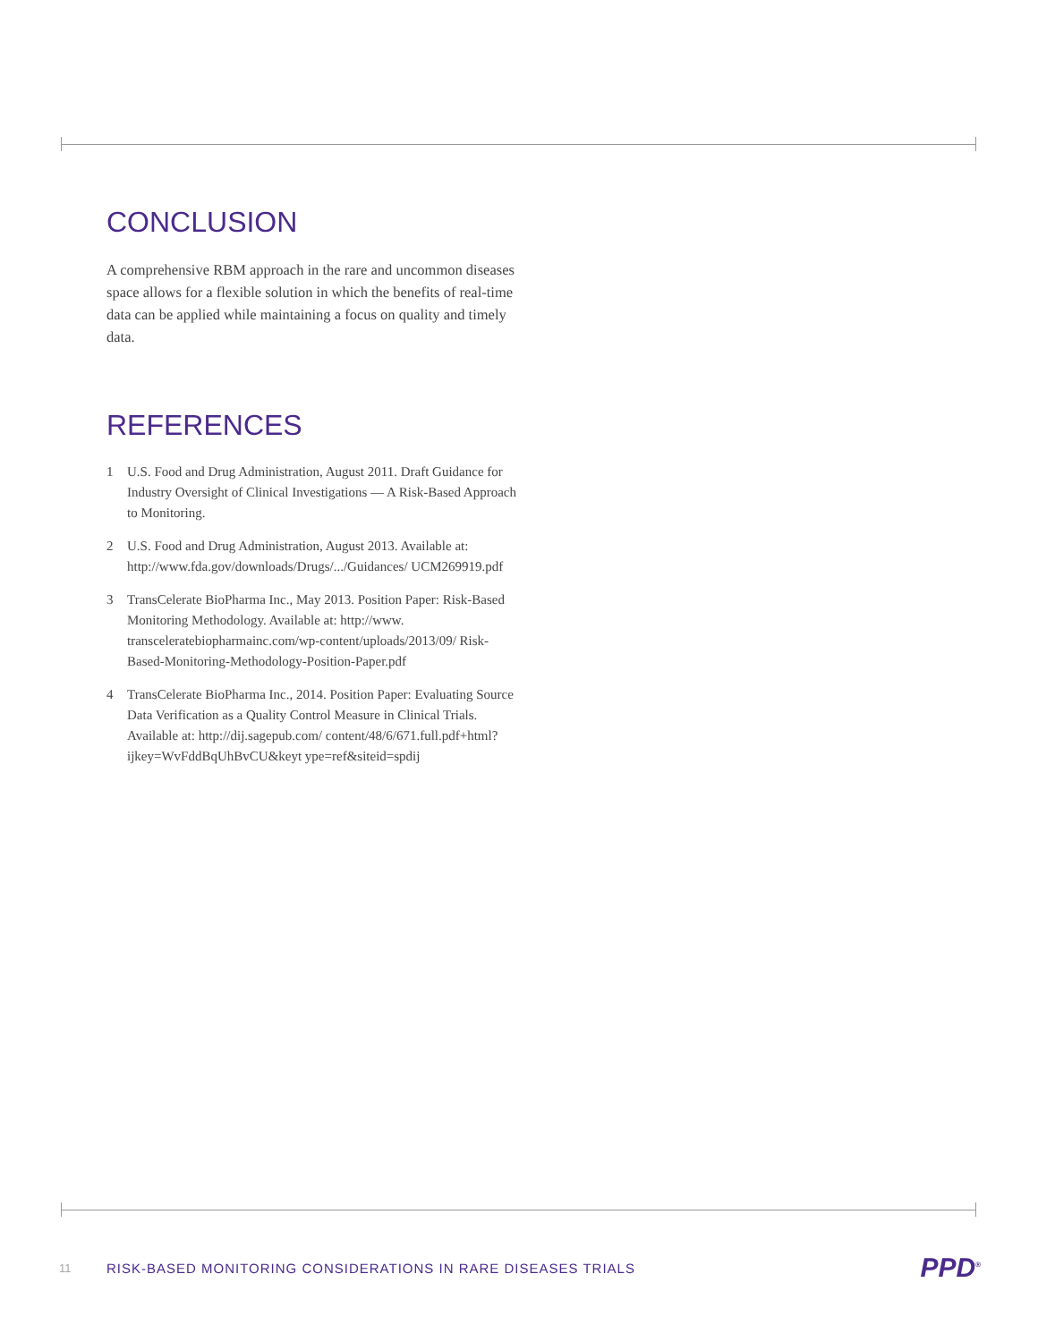CONCLUSION
A comprehensive RBM approach in the rare and uncommon diseases space allows for a flexible solution in which the benefits of real-time data can be applied while maintaining a focus on quality and timely data.
REFERENCES
1 U.S. Food and Drug Administration, August 2011. Draft Guidance for Industry Oversight of Clinical Investigations — A Risk-Based Approach to Monitoring.
2 U.S. Food and Drug Administration, August 2013. Available at: http://www.fda.gov/downloads/Drugs/.../Guidances/ UCM269919.pdf
3 TransCelerate BioPharma Inc., May 2013. Position Paper: Risk-Based Monitoring Methodology. Available at: http://www. transceleratebiopharmainc.com/wp-content/uploads/2013/09/ Risk-Based-Monitoring-Methodology-Position-Paper.pdf
4 TransCelerate BioPharma Inc., 2014. Position Paper: Evaluating Source Data Verification as a Quality Control Measure in Clinical Trials. Available at: http://dij.sagepub.com/ content/48/6/671.full.pdf+html?ijkey=WvFddBqUhBvCU&keyt ype=ref&siteid=spdij
11 RISK-BASED MONITORING CONSIDERATIONS IN RARE DISEASES TRIALS PPD<sup>®</sup>